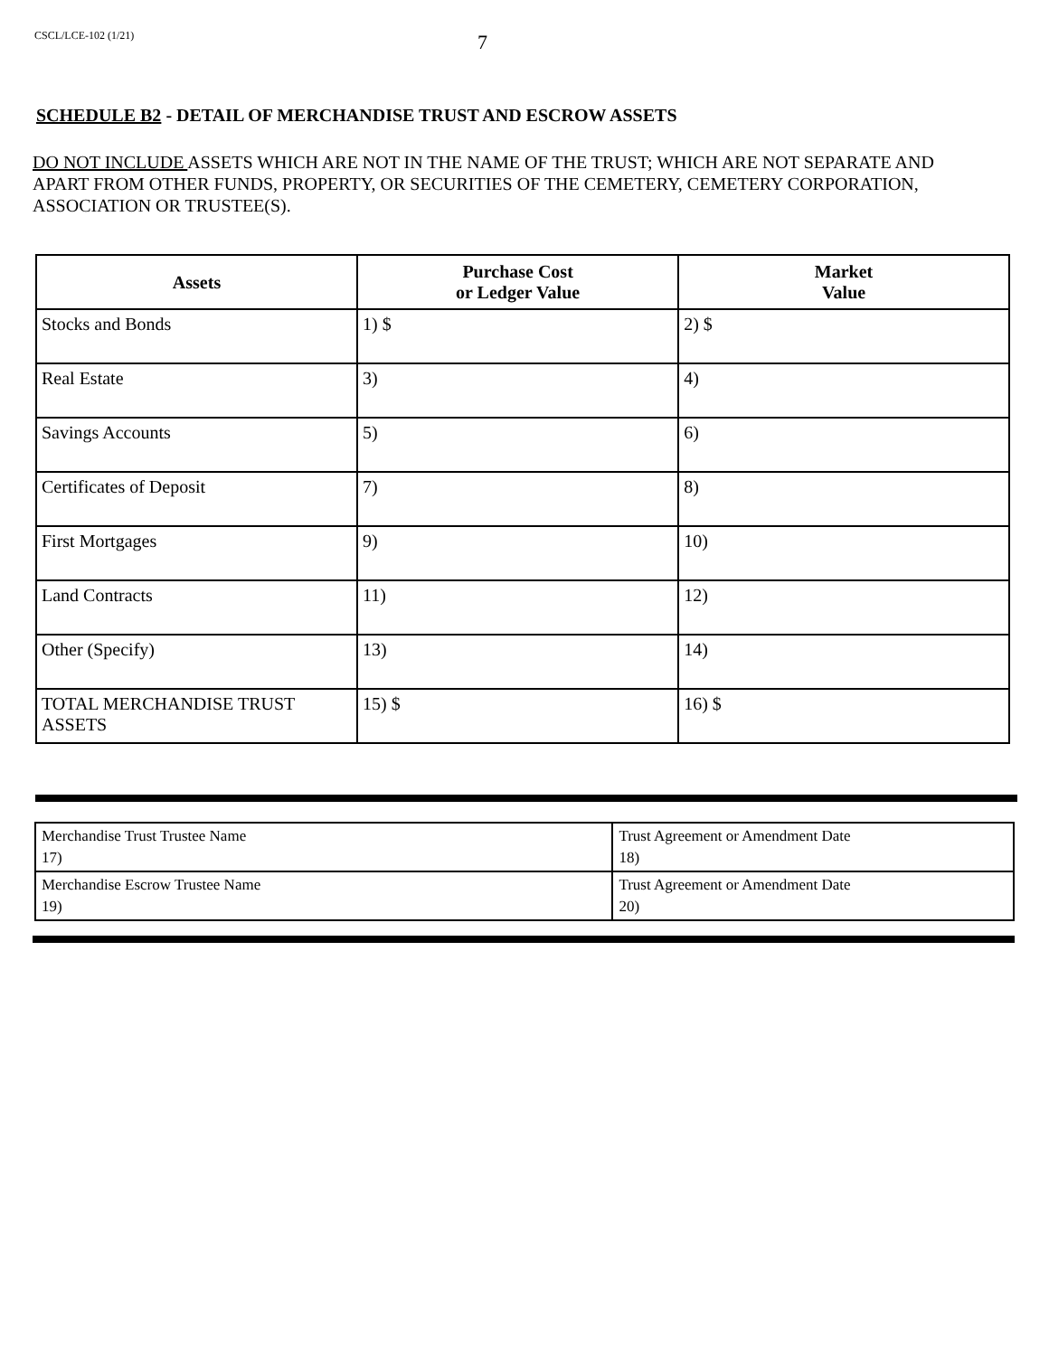CSCL/LCE-102 (1/21)
7
SCHEDULE B2 - DETAIL OF MERCHANDISE TRUST AND ESCROW ASSETS
DO NOT INCLUDE ASSETS WHICH ARE NOT IN THE NAME OF THE TRUST; WHICH ARE NOT SEPARATE AND APART FROM OTHER FUNDS, PROPERTY, OR SECURITIES OF THE CEMETERY, CEMETERY CORPORATION, ASSOCIATION OR TRUSTEE(S).
| Assets | Purchase Cost or Ledger Value | Market Value |
| --- | --- | --- |
| Stocks and Bonds | 1) $ | 2) $ |
| Real Estate | 3) | 4) |
| Savings Accounts | 5) | 6) |
| Certificates of Deposit | 7) | 8) |
| First Mortgages | 9) | 10) |
| Land Contracts | 11) | 12) |
| Other (Specify) | 13) | 14) |
| TOTAL MERCHANDISE TRUST ASSETS | 15) $ | 16) $ |
| Merchandise Trust Trustee Name 17) | Trust Agreement or Amendment Date 18) |
| Merchandise Escrow Trustee Name 19) | Trust Agreement or Amendment Date 20) |